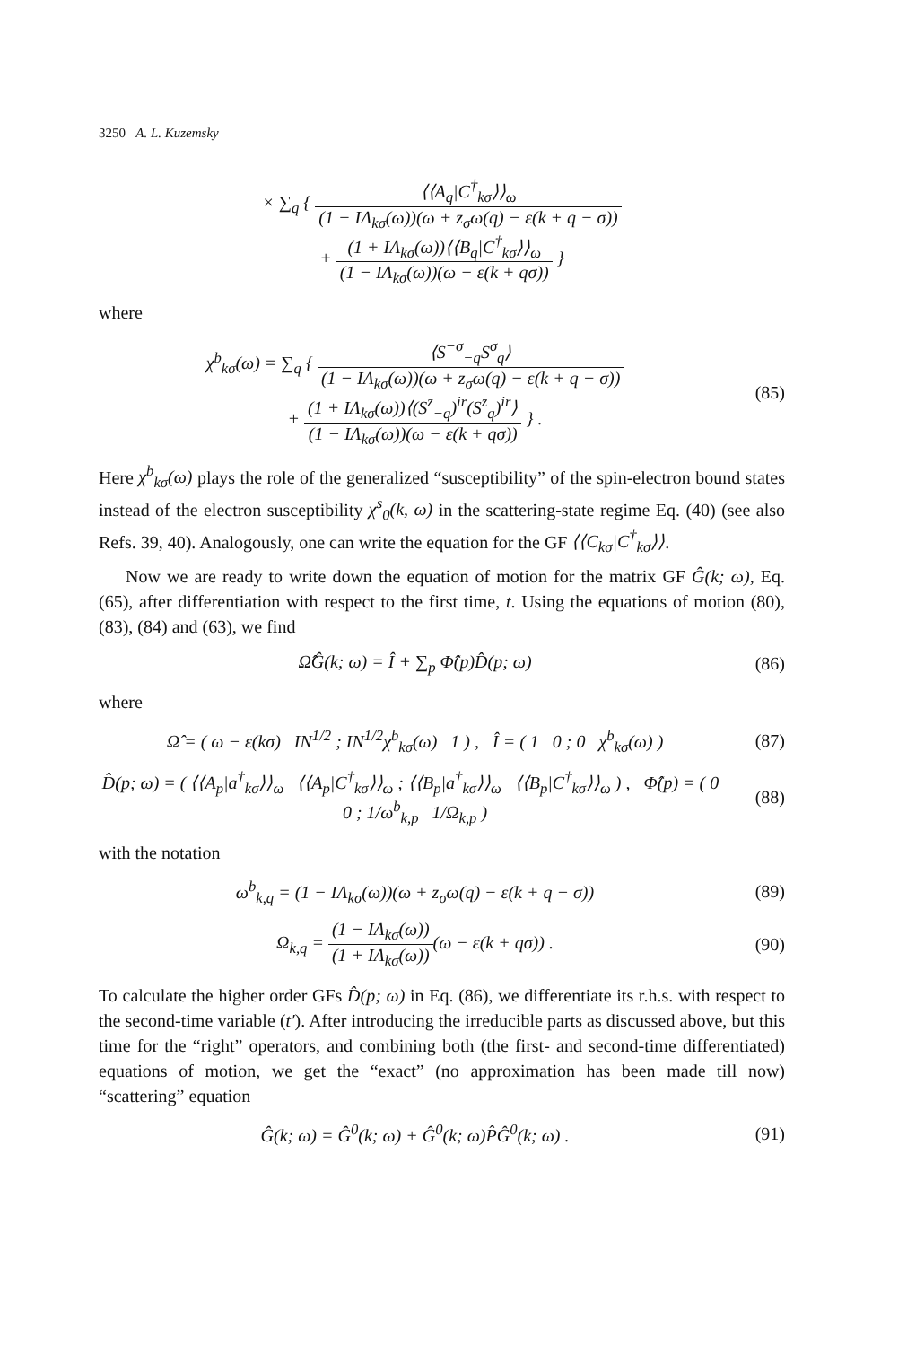3250 A. L. Kuzemsky
× ∑<sub>q</sub> { ⟨⟨A<sub>q</sub>|C<sup>†</sup><sub>kσ</sub>⟩⟩<sub>ω</sub> (1 − IΛ<sub>kσ</sub>(ω))(ω + z<sub>σ</sub>ω(q) − ε(k + q − σ))
+ (1 + IΛ<sub>kσ</sub>(ω))⟨⟨B<sub>q</sub>|C<sup>†</sup><sub>kσ</sub>⟩⟩<sub>ω</sub> (1 − IΛ<sub>kσ</sub>(ω))(ω − ε(k + qσ)) }
where
χ<sup>b</sup><sub>kσ</sub>(ω) = ∑<sub>q</sub> { ⟨S<sup>−σ</sup><sub>−q</sub>S<sup>σ</sup><sub>q</sub>⟩ (1 − IΛ<sub>kσ</sub>(ω))(ω + z<sub>σ</sub>ω(q) − ε(k + q − σ))
+ (1 + IΛ<sub>kσ</sub>(ω))⟨(S<sup>z</sup><sub>−q</sub>)<sup>ir</sup>(S<sup>z</sup><sub>q</sub>)<sup>ir</sup>⟩ (1 − IΛ<sub>kσ</sub>(ω))(ω − ε(k + qσ)) } .
(85)
Here χ<sup>b</sup><sub>kσ</sub>(ω) plays the role of the generalized “susceptibility” of the spin-electron bound states instead of the electron susceptibility χ<sup>s</sup><sub>0</sub>(k, ω) in the scattering-state regime Eq. (40) (see also Refs. 39, 40). Analogously, one can write the equation for the GF ⟨⟨C<sub>kσ</sub>|C<sup>†</sup><sub>kσ</sub>⟩⟩.
Now we are ready to write down the equation of motion for the matrix GF Ĝ(k; ω), Eq. (65), after differentiation with respect to the first time, t. Using the equations of motion (80), (83), (84) and (63), we find
Ω̂Ĝ(k; ω) = Î + ∑<sub>p</sub> Φ̂(p)D̂(p; ω)
(86)
where
Ω̂ = ( ω − ε(kσ) IN<sup>1/2</sup> ; IN<sup>1/2</sup>χ<sup>b</sup><sub>kσ</sub>(ω) 1 ) , Î = ( 1 0 ; 0 χ<sup>b</sup><sub>kσ</sub>(ω) )
(87)
D̂(p; ω) = ( ⟨⟨A<sub>p</sub>|a<sup>†</sup><sub>kσ</sub>⟩⟩<sub>ω</sub> ⟨⟨A<sub>p</sub>|C<sup>†</sup><sub>kσ</sub>⟩⟩<sub>ω</sub> ; ⟨⟨B<sub>p</sub>|a<sup>†</sup><sub>kσ</sub>⟩⟩<sub>ω</sub> ⟨⟨B<sub>p</sub>|C<sup>†</sup><sub>kσ</sub>⟩⟩<sub>ω</sub> ) , Φ̂(p) = ( 0 0 ; 1/ω<sup>b</sup><sub>k,p</sub> 1/Ω<sub>k,p</sub> )
(88)
with the notation
ω<sup>b</sup><sub>k,q</sub> = (1 − IΛ<sub>kσ</sub>(ω))(ω + z<sub>σ</sub>ω(q) − ε(k + q − σ))
(89)
Ω<sub>k,q</sub> = (1 − IΛ<sub>kσ</sub>(ω)) (1 + IΛ<sub>kσ</sub>(ω))(ω − ε(k + qσ)) .
(90)
To calculate the higher order GFs D̂(p; ω) in Eq. (86), we differentiate its r.h.s. with respect to the second-time variable (t′). After introducing the irreducible parts as discussed above, but this time for the “right” operators, and combining both (the first- and second-time differentiated) equations of motion, we get the “exact” (no approximation has been made till now) “scattering” equation
Ĝ(k; ω) = Ĝ<sup>0</sup>(k; ω) + Ĝ<sup>0</sup>(k; ω)P̂Ĝ<sup>0</sup>(k; ω) .
(91)